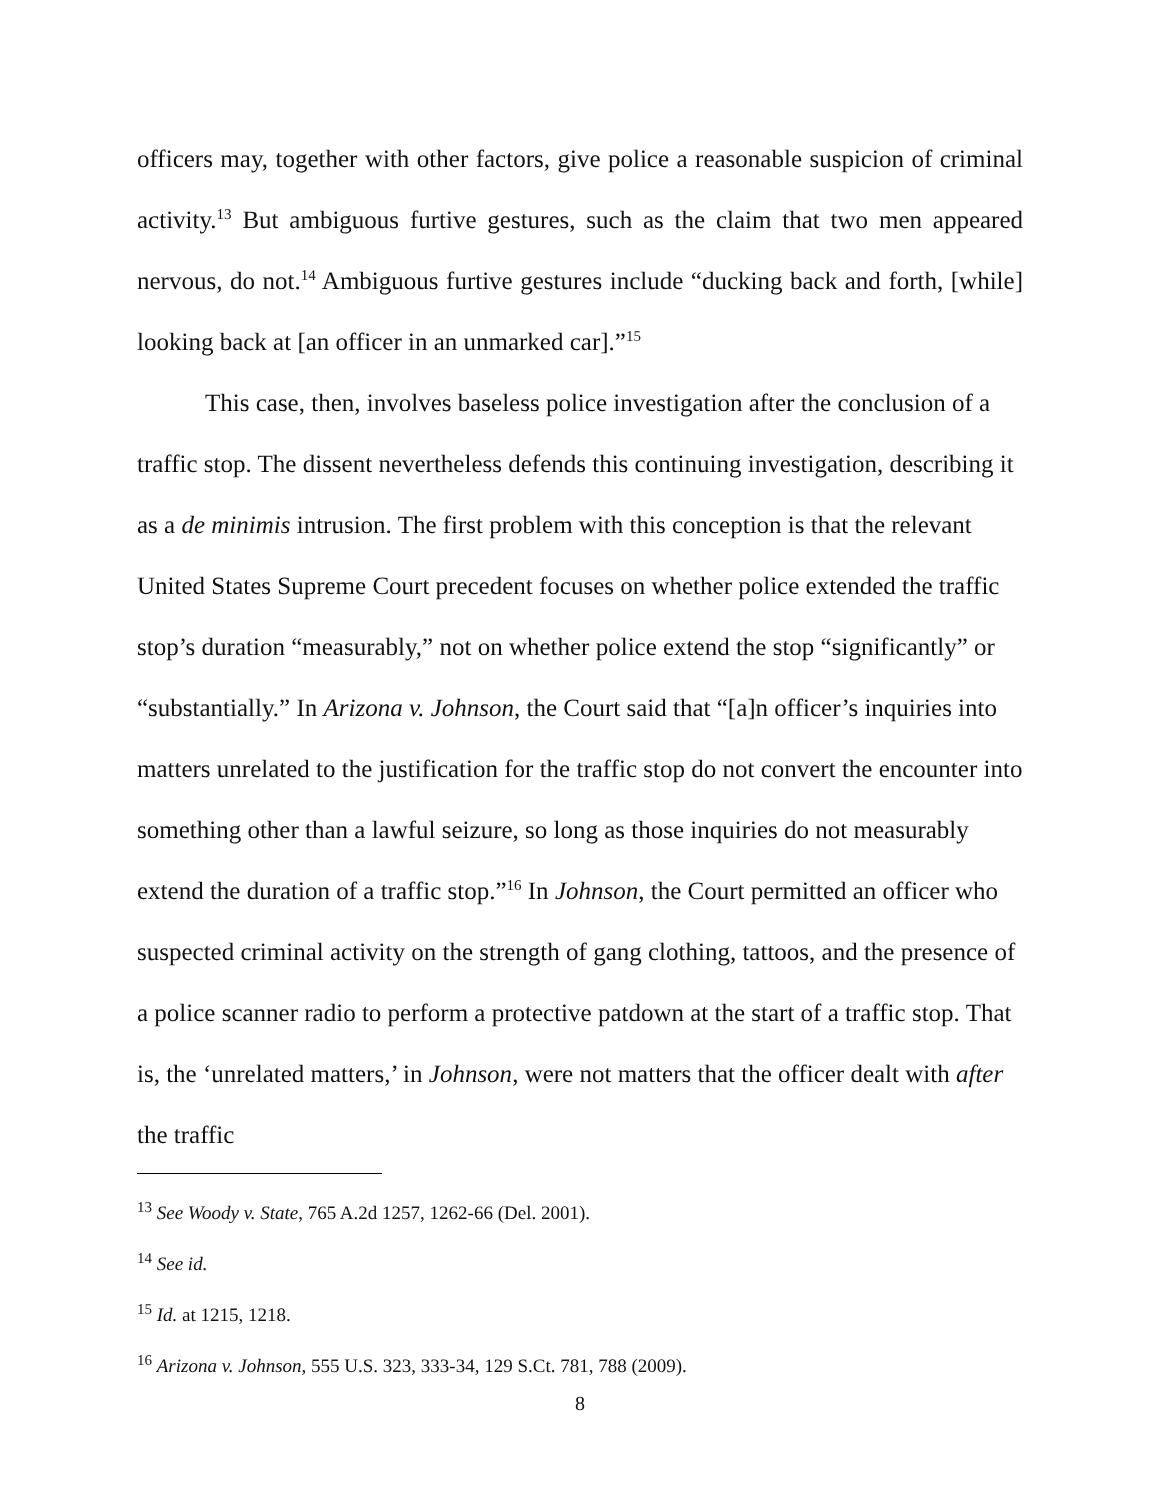officers may, together with other factors, give police a reasonable suspicion of criminal activity.<sup>13</sup> But ambiguous furtive gestures, such as the claim that two men appeared nervous, do not.<sup>14</sup> Ambiguous furtive gestures include “ducking back and forth, [while] looking back at [an officer in an unmarked car].”<sup>15</sup>
This case, then, involves baseless police investigation after the conclusion of a traffic stop. The dissent nevertheless defends this continuing investigation, describing it as a de minimis intrusion. The first problem with this conception is that the relevant United States Supreme Court precedent focuses on whether police extended the traffic stop’s duration “measurably,” not on whether police extend the stop “significantly” or “substantially.” In Arizona v. Johnson, the Court said that “[a]n officer’s inquiries into matters unrelated to the justification for the traffic stop do not convert the encounter into something other than a lawful seizure, so long as those inquiries do not measurably extend the duration of a traffic stop.”<sup>16</sup> In Johnson, the Court permitted an officer who suspected criminal activity on the strength of gang clothing, tattoos, and the presence of a police scanner radio to perform a protective patdown at the start of a traffic stop. That is, the ‘unrelated matters,’ in Johnson, were not matters that the officer dealt with after the traffic
<sup>13</sup> See Woody v. State, 765 A.2d 1257, 1262-66 (Del. 2001).
<sup>14</sup> See id.
<sup>15</sup> Id. at 1215, 1218.
<sup>16</sup> Arizona v. Johnson, 555 U.S. 323, 333-34, 129 S.Ct. 781, 788 (2009).
8